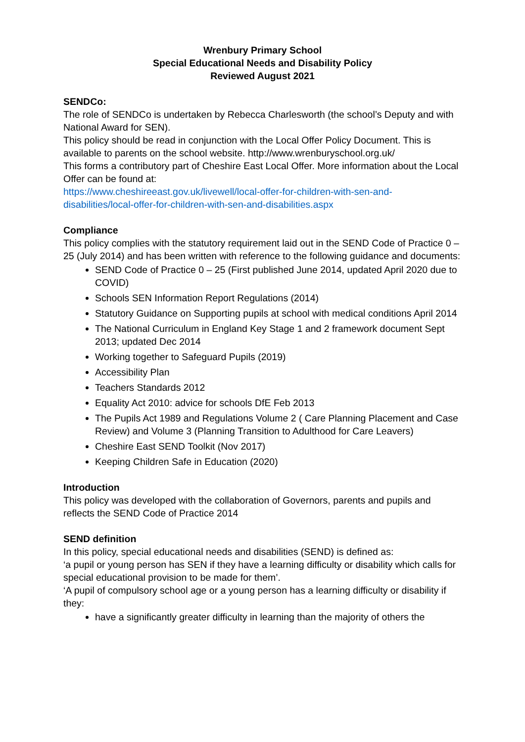Wrenbury Primary School
Special Educational Needs and Disability Policy
Reviewed August 2021
SENDCo:
The role of SENDCo is undertaken by Rebecca Charlesworth (the school’s Deputy and with National Award for SEN).
This policy should be read in conjunction with the Local Offer Policy Document. This is available to parents on the school website. http://www.wrenburyschool.org.uk/
This forms a contributory part of Cheshire East Local Offer. More information about the Local Offer can be found at:
https://www.cheshireeast.gov.uk/livewell/local-offer-for-children-with-sen-and-disabilities/local-offer-for-children-with-sen-and-disabilities.aspx
Compliance
This policy complies with the statutory requirement laid out in the SEND Code of Practice 0 – 25 (July 2014) and has been written with reference to the following guidance and documents:
SEND Code of Practice 0 – 25 (First published June 2014, updated April 2020 due to COVID)
Schools SEN Information Report Regulations (2014)
Statutory Guidance on Supporting pupils at school with medical conditions April 2014
The National Curriculum in England Key Stage 1 and 2 framework document Sept 2013; updated Dec 2014
Working together to Safeguard Pupils (2019)
Accessibility Plan
Teachers Standards 2012
Equality Act 2010: advice for schools DfE Feb 2013
The Pupils Act 1989 and Regulations Volume 2 ( Care Planning Placement and Case Review) and Volume 3 (Planning Transition to Adulthood for Care Leavers)
Cheshire East SEND Toolkit (Nov 2017)
Keeping Children Safe in Education (2020)
Introduction
This policy was developed with the collaboration of Governors, parents and pupils and reflects the SEND Code of Practice 2014
SEND definition
In this policy, special educational needs and disabilities (SEND) is defined as:
‘a pupil or young person has SEN if they have a learning difficulty or disability which calls for special educational provision to be made for them’.
‘A pupil of compulsory school age or a young person has a learning difficulty or disability if they:
have a significantly greater difficulty in learning than the majority of others the